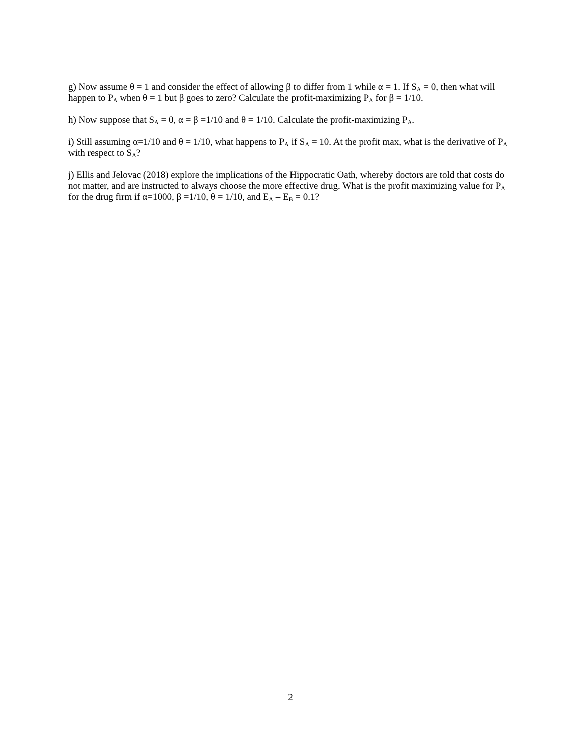g) Now assume θ = 1 and consider the effect of allowing β to differ from 1 while α = 1. If S<sub>A</sub> = 0, then what will happen to P<sub>A</sub> when θ = 1 but β goes to zero? Calculate the profit-maximizing P<sub>A</sub> for β = 1/10.
h) Now suppose that S<sub>A</sub> = 0, α = β =1/10 and θ = 1/10. Calculate the profit-maximizing P<sub>A</sub>.
i) Still assuming α=1/10 and θ = 1/10, what happens to P<sub>A</sub> if S<sub>A</sub> = 10. At the profit max, what is the derivative of P<sub>A</sub> with respect to S<sub>A</sub>?
j) Ellis and Jelovac (2018) explore the implications of the Hippocratic Oath, whereby doctors are told that costs do not matter, and are instructed to always choose the more effective drug. What is the profit maximizing value for P<sub>A</sub> for the drug firm if α=1000, β =1/10, θ = 1/10, and E<sub>A</sub> – E<sub>B</sub> = 0.1?
2